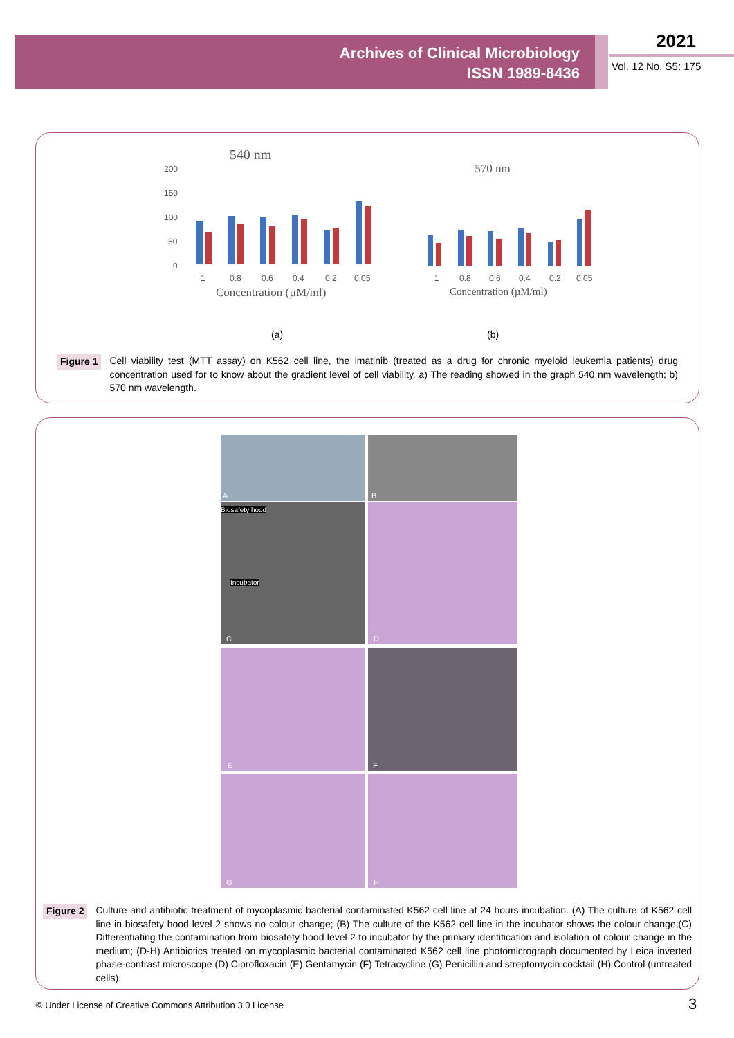Archives of Clinical Microbiology
ISSN 1989-8436
2021
Vol. 12 No. S5: 175
540 nm
570 nm
200
150
100
50
0
1
0.8
0.6
0.4
0.2
0.05
1
0.8
0.6
0.4
0.2
0.05
Concentration (µM/ml)
Concentration (µM/ml)
(a)
(b)
Figure 1 Cell viability test (MTT assay) on K562 cell line, the imatinib (treated as a drug for chronic myeloid leukemia patients) drug concentration used for to know about the gradient level of cell viability. a) The reading showed in the graph 540 nm wavelength; b) 570 nm wavelength.
A B
Biosafety hood
Incubator
C
D
E F
G H
Figure 2 Culture and antibiotic treatment of mycoplasmic bacterial contaminated K562 cell line at 24 hours incubation. (A) The culture of K562 cell line in biosafety hood level 2 shows no colour change; (B) The culture of the K562 cell line in the incubator shows the colour change;(C) Differentiating the contamination from biosafety hood level 2 to incubator by the primary identification and isolation of colour change in the medium; (D-H) Antibiotics treated on mycoplasmic bacterial contaminated K562 cell line photomicrograph documented by Leica inverted phase-contrast microscope (D) Ciprofloxacin (E) Gentamycin (F) Tetracycline (G) Penicillin and streptomycin cocktail (H) Control (untreated cells).
© Under License of Creative Commons Attribution 3.0 License
3